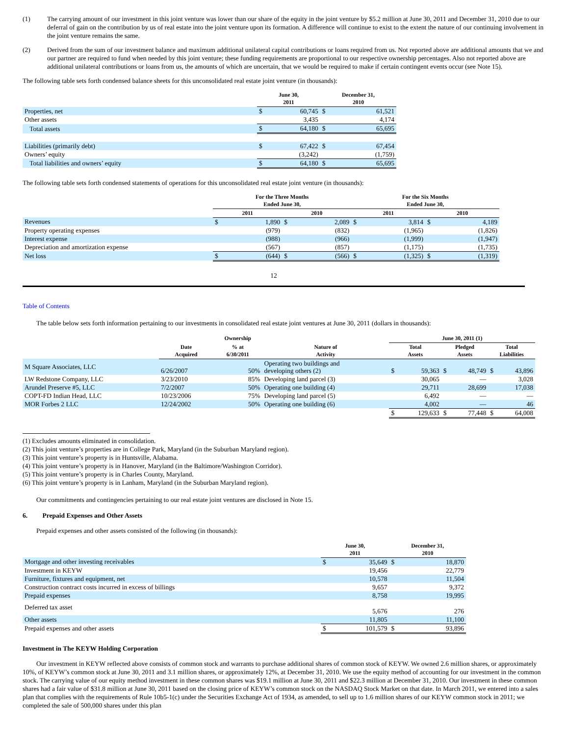(1) The carrying amount of our investment in this joint venture was lower than our share of the equity in the joint venture by $5.2 million at June 30, 2011 and December 31, 2010 due to our deferral of gain on the contribution by us of real estate into the joint venture upon its formation. A difference will continue to exist to the extent the nature of our continuing involvement in the joint venture remains the same.
(2) Derived from the sum of our investment balance and maximum additional unilateral capital contributions or loans required from us. Not reported above are additional amounts that we and our partner are required to fund when needed by this joint venture; these funding requirements are proportional to our respective ownership percentages. Also not reported above are additional unilateral contributions or loans from us, the amounts of which are uncertain, that we would be required to make if certain contingent events occur (see Note 15).
The following table sets forth condensed balance sheets for this unconsolidated real estate joint venture (in thousands):
| | June 30, 2011 | | December 31, 2010 | |
| --- | --- | --- | --- | --- |
| Properties, net | $ | 60,745 | $ | 61,521 |
| Other assets | | 3,435 | | 4,174 |
| Total assets | $ | 64,180 | $ | 65,695 |
| Liabilities (primarily debt) | $ | 67,422 | $ | 67,454 |
| Owners’ equity | | (3,242) | | (1,759) |
| Total liabilities and owners’ equity | $ | 64,180 | $ | 65,695 |
The following table sets forth condensed statements of operations for this unconsolidated real estate joint venture (in thousands):
| | For the Three Months Ended June 30, | | | | For the Six Months Ended June 30, | | | |
| --- | --- | --- | --- | --- | --- | --- | --- | --- |
| | 2011 | | 2010 | | 2011 | | 2010 | |
| Revenues | $ | 1,890 | $ | 2,089 | $ | 3,814 | $ | 4,189 |
| Property operating expenses | | (979) | | (832) | | (1,965) | | (1,826) |
| Interest expense | | (988) | | (966) | | (1,999) | | (1,947) |
| Depreciation and amortization expense | | (567) | | (857) | | (1,175) | | (1,735) |
| Net loss | $ | (644) | $ | (566) | $ | (1,325) | $ | (1,319) |
12
Table of Contents
The table below sets forth information pertaining to our investments in consolidated real estate joint ventures at June 30, 2011 (dollars in thousands):
| | | Ownership | | June 30, 2011 (1) | | | | | |
| --- | --- | --- | --- | --- | --- | --- | --- | --- | --- |
| | Date Acquired | % at 6/30/2011 | Nature of Activity | Total Assets | | Pledged Assets | | Total Liabilities | |
| M Square Associates, LLC | 6/26/2007 | 50% | Operating two buildings and developing others (2) | $ | 59,363 | $ | 48,749 | $ | 43,896 |
| LW Redstone Company, LLC | 3/23/2010 | 85% | Developing land parcel (3) | | 30,065 | | — | | 3,028 |
| Arundel Preserve #5, LLC | 7/2/2007 | 50% | Operating one building (4) | | 29,711 | | 28,699 | | 17,038 |
| COPT-FD Indian Head, LLC | 10/23/2006 | 75% | Developing land parcel (5) | | 6,492 | | — | | — |
| MOR Forbes 2 LLC | 12/24/2002 | 50% | Operating one building (6) | | 4,002 | | — | | 46 |
| | | | | $ | 129,633 | $ | 77,448 | $ | 64,008 |
(1) Excludes amounts eliminated in consolidation.
(2) This joint venture’s properties are in College Park, Maryland (in the Suburban Maryland region).
(3) This joint venture’s property is in Huntsville, Alabama.
(4) This joint venture’s property is in Hanover, Maryland (in the Baltimore/Washington Corridor).
(5) This joint venture’s property is in Charles County, Maryland.
(6) This joint venture’s property is in Lanham, Maryland (in the Suburban Maryland region).
Our commitments and contingencies pertaining to our real estate joint ventures are disclosed in Note 15.
6. Prepaid Expenses and Other Assets
Prepaid expenses and other assets consisted of the following (in thousands):
| | June 30, 2011 | | December 31, 2010 | |
| --- | --- | --- | --- | --- |
| Mortgage and other investing receivables | $ | 35,649 | $ | 18,870 |
| Investment in KEYW | | 19,456 | | 22,779 |
| Furniture, fixtures and equipment, net | | 10,578 | | 11,504 |
| Construction contract costs incurred in excess of billings | | 9,657 | | 9,372 |
| Prepaid expenses | | 8,758 | | 19,995 |
| Deferred tax asset | | 5,676 | | 276 |
| Other assets | | 11,805 | | 11,100 |
| Prepaid expenses and other assets | $ | 101,579 | $ | 93,896 |
Investment in The KEYW Holding Corporation
Our investment in KEYW reflected above consists of common stock and warrants to purchase additional shares of common stock of KEYW. We owned 2.6 million shares, or approximately 10%, of KEYW’s common stock at June 30, 2011 and 3.1 million shares, or approximately 12%, at December 31, 2010. We use the equity method of accounting for our investment in the common stock. The carrying value of our equity method investment in these common shares was $19.1 million at June 30, 2011 and $22.3 million at December 31, 2010. Our investment in these common shares had a fair value of $31.8 million at June 30, 2011 based on the closing price of KEYW’s common stock on the NASDAQ Stock Market on that date. In March 2011, we entered into a sales plan that complies with the requirements of Rule 10b5-1(c) under the Securities Exchange Act of 1934, as amended, to sell up to 1.6 million shares of our KEYW common stock in 2011; we completed the sale of 500,000 shares under this plan